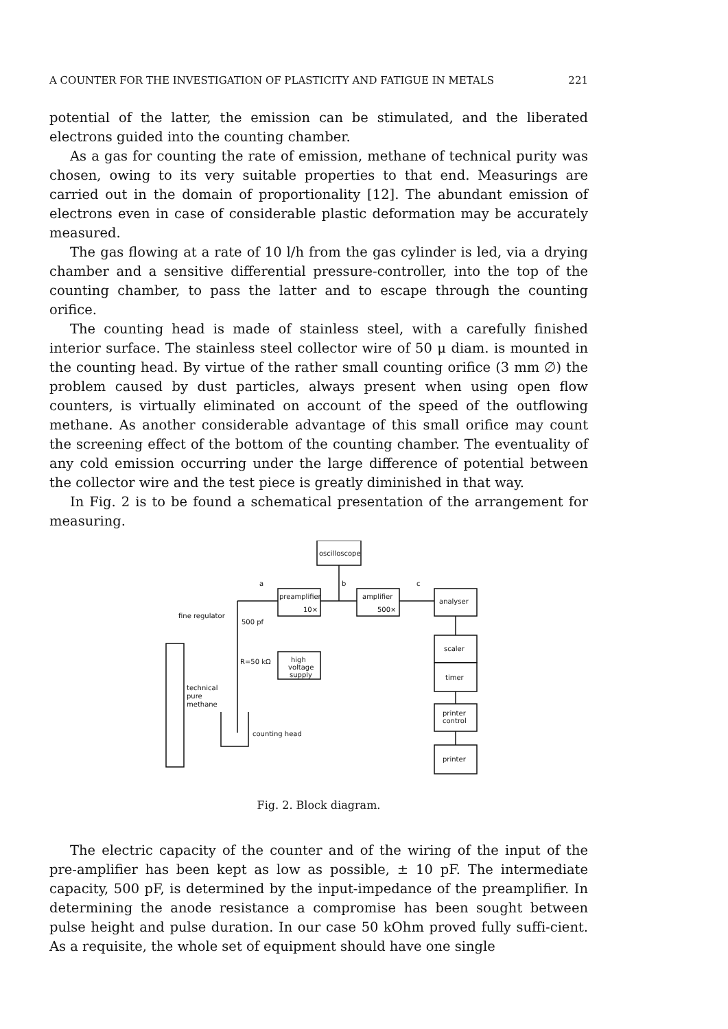A COUNTER FOR THE INVESTIGATION OF PLASTICITY AND FATIGUE IN METALS 221
potential of the latter, the emission can be stimulated, and the liberated electrons guided into the counting chamber.
As a gas for counting the rate of emission, methane of technical purity was chosen, owing to its very suitable properties to that end. Measurings are carried out in the domain of proportionality [12]. The abundant emission of electrons even in case of considerable plastic deformation may be accurately measured.
The gas flowing at a rate of 10 l/h from the gas cylinder is led, via a drying chamber and a sensitive differential pressure-controller, into the top of the counting chamber, to pass the latter and to escape through the counting orifice.
The counting head is made of stainless steel, with a carefully finished interior surface. The stainless steel collector wire of 50 μ diam. is mounted in the counting head. By virtue of the rather small counting orifice (3 mm ∅) the problem caused by dust particles, always present when using open flow counters, is virtually eliminated on account of the speed of the outflowing methane. As another considerable advantage of this small orifice may count the screening effect of the bottom of the counting chamber. The eventuality of any cold emission occurring under the large difference of potential between the collector wire and the test piece is greatly diminished in that way.
In Fig. 2 is to be found a schematical presentation of the arrangement for measuring.
oscilloscope
preamplifier
10×
amplifier
500×
analyser
scaler
timer
printer
control
printer
a
b
c
500 pf
fine regulator
R=50 kΩ
high
voltage
supply
technical
pure
methane
counting head
Fig. 2. Block diagram.
The electric capacity of the counter and of the wiring of the input of the pre-amplifier has been kept as low as possible, ± 10 pF. The intermediate capacity, 500 pF, is determined by the input-impedance of the preamplifier. In determining the anode resistance a compromise has been sought between pulse height and pulse duration. In our case 50 kOhm proved fully suffi-cient. As a requisite, the whole set of equipment should have one single